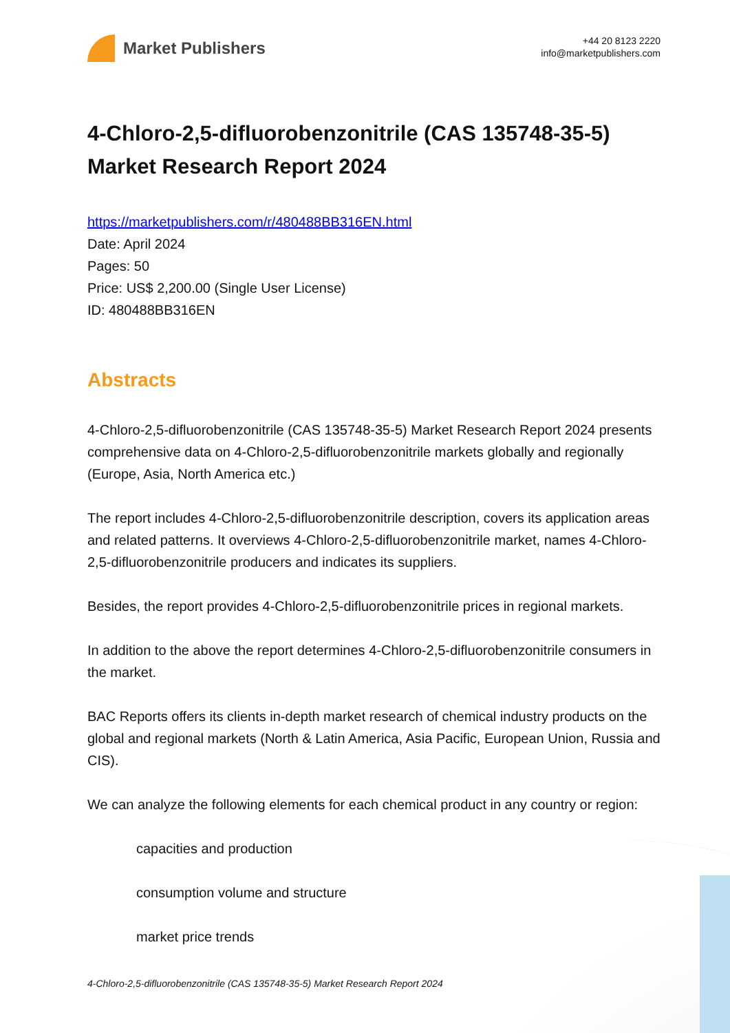Market Publishers
+44 20 8123 2220
info@marketpublishers.com
4-Chloro-2,5-difluorobenzonitrile (CAS 135748-35-5) Market Research Report 2024
https://marketpublishers.com/r/480488BB316EN.html
Date: April 2024
Pages: 50
Price: US$ 2,200.00 (Single User License)
ID: 480488BB316EN
Abstracts
4-Chloro-2,5-difluorobenzonitrile (CAS 135748-35-5) Market Research Report 2024 presents comprehensive data on 4-Chloro-2,5-difluorobenzonitrile markets globally and regionally (Europe, Asia, North America etc.)
The report includes 4-Chloro-2,5-difluorobenzonitrile description, covers its application areas and related patterns. It overviews 4-Chloro-2,5-difluorobenzonitrile market, names 4-Chloro-2,5-difluorobenzonitrile producers and indicates its suppliers.
Besides, the report provides 4-Chloro-2,5-difluorobenzonitrile prices in regional markets.
In addition to the above the report determines 4-Chloro-2,5-difluorobenzonitrile consumers in the market.
BAC Reports offers its clients in-depth market research of chemical industry products on the global and regional markets (North & Latin America, Asia Pacific, European Union, Russia and CIS).
We can analyze the following elements for each chemical product in any country or region:
capacities and production
consumption volume and structure
market price trends
4-Chloro-2,5-difluorobenzonitrile (CAS 135748-35-5) Market Research Report 2024